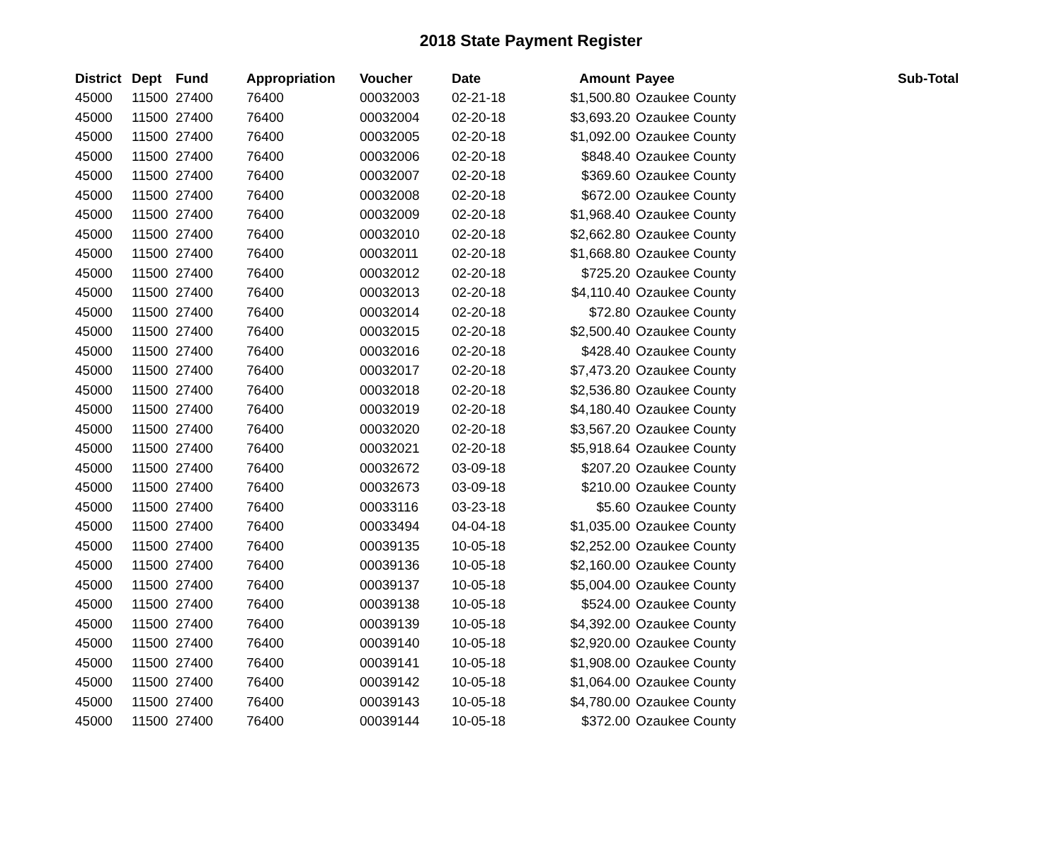2018 State Payment Register
| District | Dept | Fund | Appropriation | Voucher | Date | Amount | Payee | Sub-Total |
| --- | --- | --- | --- | --- | --- | --- | --- | --- |
| 45000 | 11500 | 27400 | 76400 | 00032003 | 02-21-18 | $1,500.80 | Ozaukee County | |
| 45000 | 11500 | 27400 | 76400 | 00032004 | 02-20-18 | $3,693.20 | Ozaukee County | |
| 45000 | 11500 | 27400 | 76400 | 00032005 | 02-20-18 | $1,092.00 | Ozaukee County | |
| 45000 | 11500 | 27400 | 76400 | 00032006 | 02-20-18 | $848.40 | Ozaukee County | |
| 45000 | 11500 | 27400 | 76400 | 00032007 | 02-20-18 | $369.60 | Ozaukee County | |
| 45000 | 11500 | 27400 | 76400 | 00032008 | 02-20-18 | $672.00 | Ozaukee County | |
| 45000 | 11500 | 27400 | 76400 | 00032009 | 02-20-18 | $1,968.40 | Ozaukee County | |
| 45000 | 11500 | 27400 | 76400 | 00032010 | 02-20-18 | $2,662.80 | Ozaukee County | |
| 45000 | 11500 | 27400 | 76400 | 00032011 | 02-20-18 | $1,668.80 | Ozaukee County | |
| 45000 | 11500 | 27400 | 76400 | 00032012 | 02-20-18 | $725.20 | Ozaukee County | |
| 45000 | 11500 | 27400 | 76400 | 00032013 | 02-20-18 | $4,110.40 | Ozaukee County | |
| 45000 | 11500 | 27400 | 76400 | 00032014 | 02-20-18 | $72.80 | Ozaukee County | |
| 45000 | 11500 | 27400 | 76400 | 00032015 | 02-20-18 | $2,500.40 | Ozaukee County | |
| 45000 | 11500 | 27400 | 76400 | 00032016 | 02-20-18 | $428.40 | Ozaukee County | |
| 45000 | 11500 | 27400 | 76400 | 00032017 | 02-20-18 | $7,473.20 | Ozaukee County | |
| 45000 | 11500 | 27400 | 76400 | 00032018 | 02-20-18 | $2,536.80 | Ozaukee County | |
| 45000 | 11500 | 27400 | 76400 | 00032019 | 02-20-18 | $4,180.40 | Ozaukee County | |
| 45000 | 11500 | 27400 | 76400 | 00032020 | 02-20-18 | $3,567.20 | Ozaukee County | |
| 45000 | 11500 | 27400 | 76400 | 00032021 | 02-20-18 | $5,918.64 | Ozaukee County | |
| 45000 | 11500 | 27400 | 76400 | 00032672 | 03-09-18 | $207.20 | Ozaukee County | |
| 45000 | 11500 | 27400 | 76400 | 00032673 | 03-09-18 | $210.00 | Ozaukee County | |
| 45000 | 11500 | 27400 | 76400 | 00033116 | 03-23-18 | $5.60 | Ozaukee County | |
| 45000 | 11500 | 27400 | 76400 | 00033494 | 04-04-18 | $1,035.00 | Ozaukee County | |
| 45000 | 11500 | 27400 | 76400 | 00039135 | 10-05-18 | $2,252.00 | Ozaukee County | |
| 45000 | 11500 | 27400 | 76400 | 00039136 | 10-05-18 | $2,160.00 | Ozaukee County | |
| 45000 | 11500 | 27400 | 76400 | 00039137 | 10-05-18 | $5,004.00 | Ozaukee County | |
| 45000 | 11500 | 27400 | 76400 | 00039138 | 10-05-18 | $524.00 | Ozaukee County | |
| 45000 | 11500 | 27400 | 76400 | 00039139 | 10-05-18 | $4,392.00 | Ozaukee County | |
| 45000 | 11500 | 27400 | 76400 | 00039140 | 10-05-18 | $2,920.00 | Ozaukee County | |
| 45000 | 11500 | 27400 | 76400 | 00039141 | 10-05-18 | $1,908.00 | Ozaukee County | |
| 45000 | 11500 | 27400 | 76400 | 00039142 | 10-05-18 | $1,064.00 | Ozaukee County | |
| 45000 | 11500 | 27400 | 76400 | 00039143 | 10-05-18 | $4,780.00 | Ozaukee County | |
| 45000 | 11500 | 27400 | 76400 | 00039144 | 10-05-18 | $372.00 | Ozaukee County | |